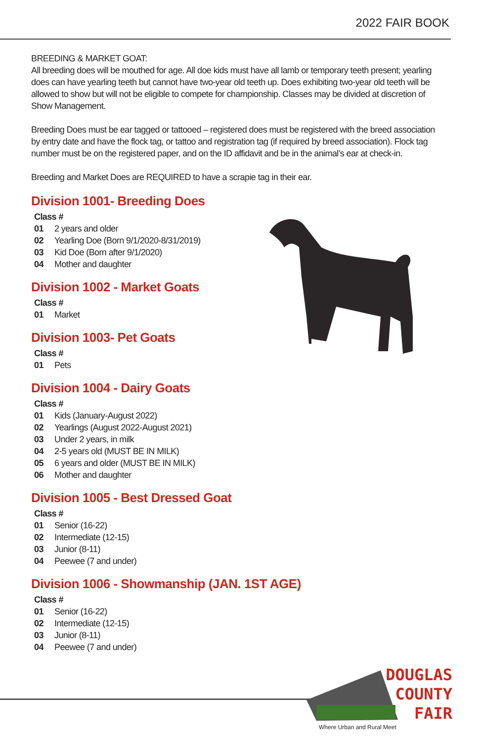2022 FAIR BOOK
BREEDING & MARKET GOAT:
All breeding does will be mouthed for age. All doe kids must have all lamb or temporary teeth present; yearling does can have yearling teeth but cannot have two-year old teeth up. Does exhibiting two-year old teeth will be allowed to show but will not be eligible to compete for championship. Classes may be divided at discretion of Show Management.
Breeding Does must be ear tagged or tattooed – registered does must be registered with the breed association by entry date and have the flock tag, or tattoo and registration tag (if required by breed association). Flock tag number must be on the registered paper, and on the ID affidavit and be in the animal’s ear at check-in.
Breeding and Market Does are REQUIRED to have a scrapie tag in their ear.
Division 1001- Breeding Does
Class #
01 2 years and older
02 Yearling Doe (Born 9/1/2020-8/31/2019)
03 Kid Doe (Born after 9/1/2020)
04 Mother and daughter
Division 1002 - Market Goats
Class #
01 Market
Division 1003- Pet Goats
Class #
01 Pets
Division 1004 - Dairy Goats
Class #
01 Kids (January-August 2022)
02 Yearlings (August 2022-August 2021)
03 Under 2 years, in milk
04 2-5 years old (MUST BE IN MILK)
05 6 years and older (MUST BE IN MILK)
06 Mother and daughter
Division 1005 - Best Dressed Goat
Class #
01 Senior (16-22)
02 Intermediate (12-15)
03 Junior (8-11)
04 Peewee (7 and under)
Division 1006 - Showmanship (JAN. 1ST AGE)
Class #
01 Senior (16-22)
02 Intermediate (12-15)
03 Junior (8-11)
04 Peewee (7 and under)
DOUGLAS
COUNTY
FAIR
Where Urban and Rural Meet